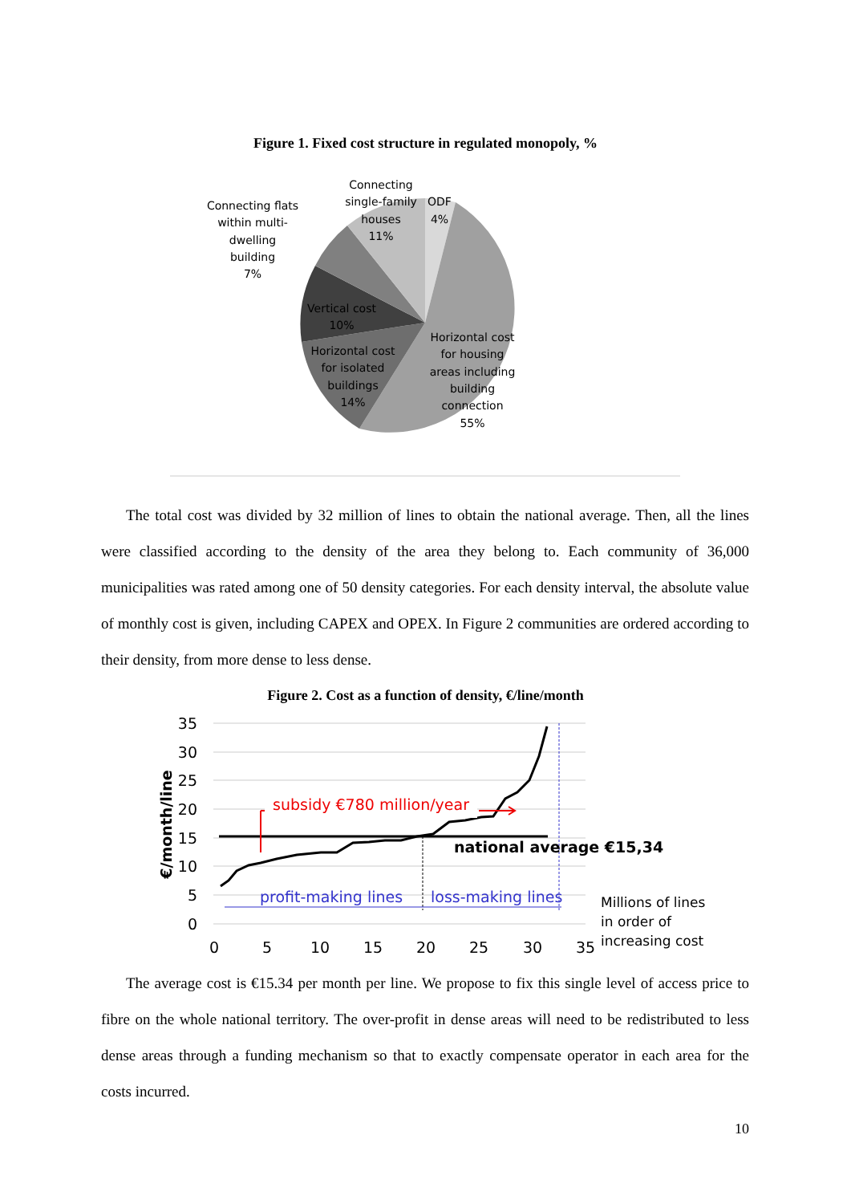Figure 1. Fixed cost structure in regulated monopoly, %
Connecting
single-family
houses
11%
ODF
4%
Connecting flats
within multi-
dwelling
building
7%
Vertical cost
10%
Horizontal cost
for isolated
buildings
14%
Horizontal cost
for housing
areas including
building
connection
55%
The total cost was divided by 32 million of lines to obtain the national average. Then, all the lines were classified according to the density of the area they belong to. Each community of 36,000 municipalities was rated among one of 50 density categories. For each density interval, the absolute value of monthly cost is given, including CAPEX and OPEX. In Figure 2 communities are ordered according to their density, from more dense to less dense.
Figure 2. Cost as a function of density, €/line/month
35
30
25
20
15
10
5
0
0
5
10
15
20
25
30
35
€/month/line
subsidy €780 million/year
national average €15,34
profit-making lines
loss-making lines
Millions of lines
in order of
increasing cost
The average cost is €15.34 per month per line. We propose to fix this single level of access price to fibre on the whole national territory. The over-profit in dense areas will need to be redistributed to less dense areas through a funding mechanism so that to exactly compensate operator in each area for the costs incurred.
10